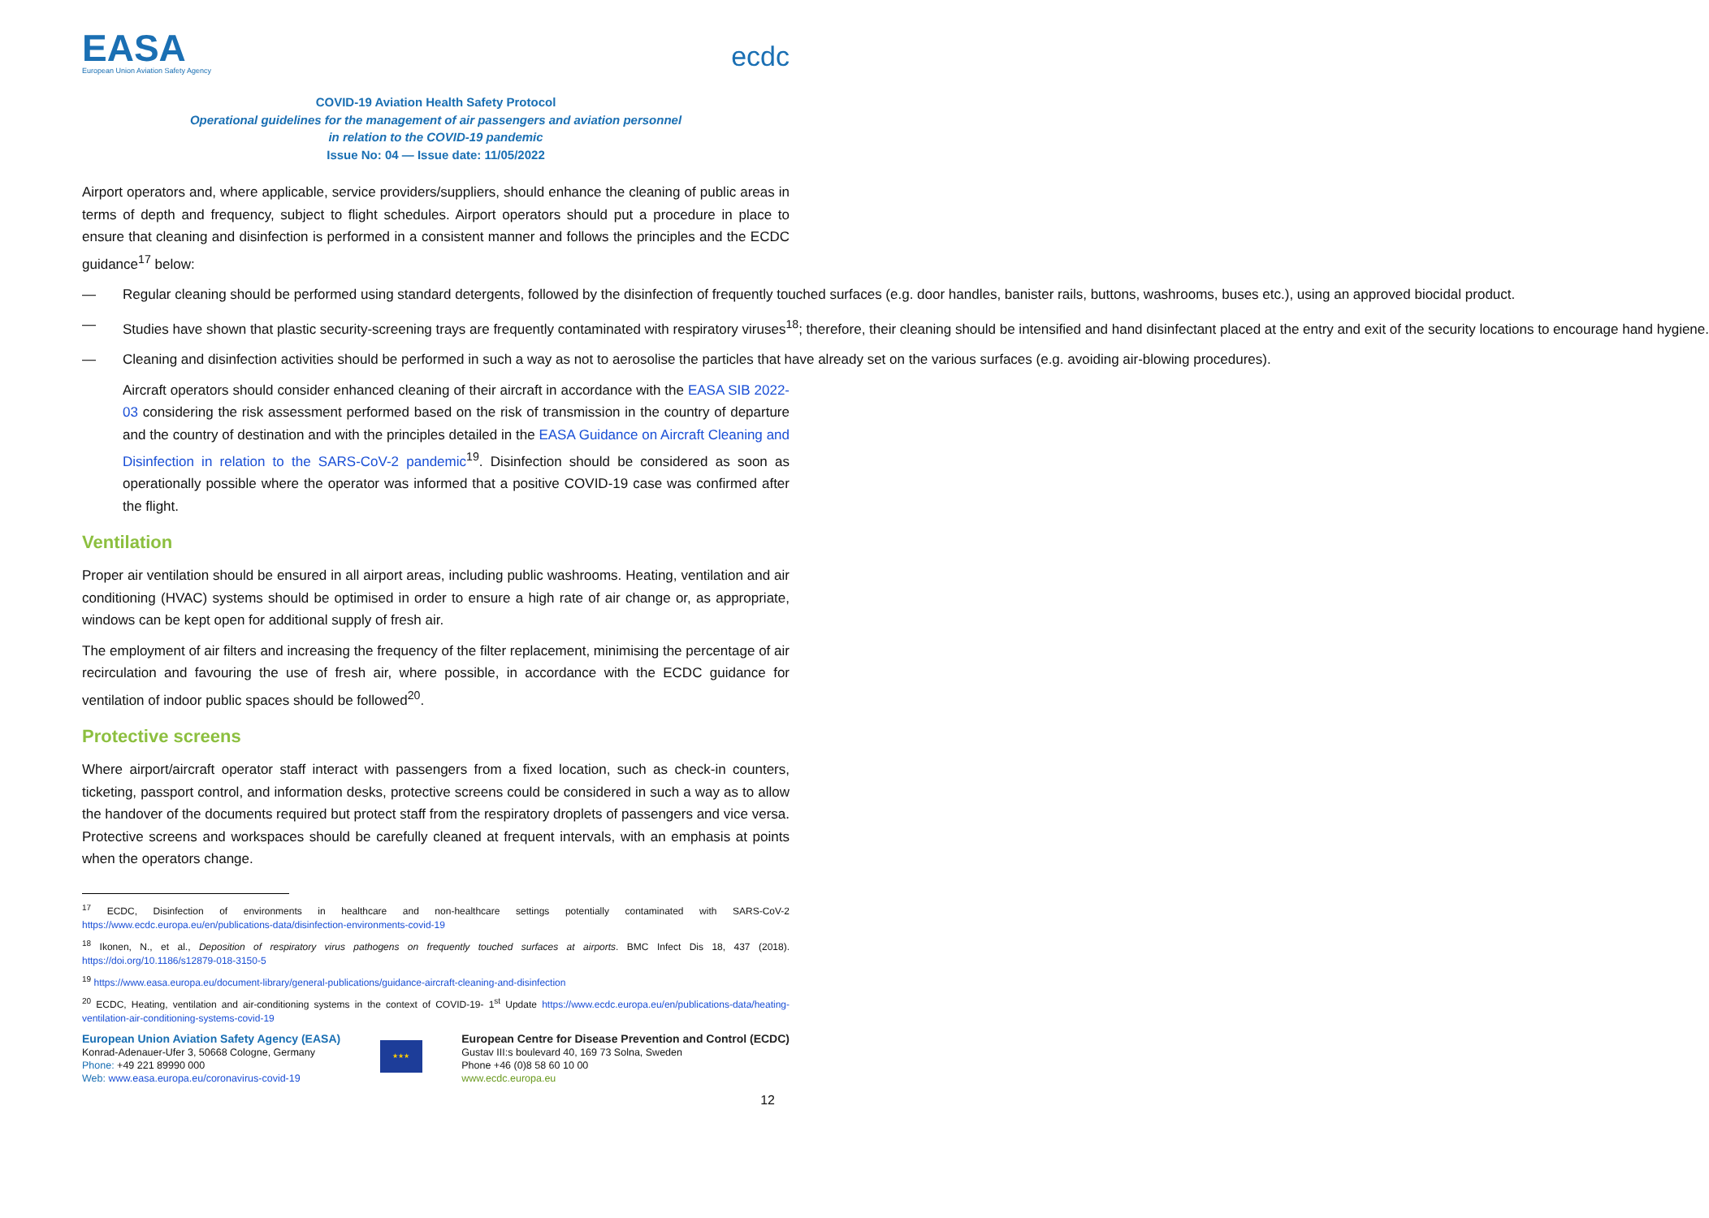EASA
European Union Aviation Safety Agency
ecdc
COVID-19 Aviation Health Safety Protocol
Operational guidelines for the management of air passengers and aviation personnel
in relation to the COVID-19 pandemic
Issue No: 04 — Issue date: 11/05/2022
Airport operators and, where applicable, service providers/suppliers, should enhance the cleaning of public areas in terms of depth and frequency, subject to flight schedules. Airport operators should put a procedure in place to ensure that cleaning and disinfection is performed in a consistent manner and follows the principles and the ECDC guidance<sup>17</sup> below:
— Regular cleaning should be performed using standard detergents, followed by the disinfection of frequently touched surfaces (e.g. door handles, banister rails, buttons, washrooms, buses etc.), using an approved biocidal product.
— Studies have shown that plastic security-screening trays are frequently contaminated with respiratory viruses<sup>18</sup>; therefore, their cleaning should be intensified and hand disinfectant placed at the entry and exit of the security locations to encourage hand hygiene.
— Cleaning and disinfection activities should be performed in such a way as not to aerosolise the particles that have already set on the various surfaces (e.g. avoiding air-blowing procedures).
Aircraft operators should consider enhanced cleaning of their aircraft in accordance with the EASA SIB 2022-03 considering the risk assessment performed based on the risk of transmission in the country of departure and the country of destination and with the principles detailed in the EASA Guidance on Aircraft Cleaning and Disinfection in relation to the SARS-CoV-2 pandemic<sup>19</sup>. Disinfection should be considered as soon as operationally possible where the operator was informed that a positive COVID-19 case was confirmed after the flight.
Ventilation
Proper air ventilation should be ensured in all airport areas, including public washrooms. Heating, ventilation and air conditioning (HVAC) systems should be optimised in order to ensure a high rate of air change or, as appropriate, windows can be kept open for additional supply of fresh air.
The employment of air filters and increasing the frequency of the filter replacement, minimising the percentage of air recirculation and favouring the use of fresh air, where possible, in accordance with the ECDC guidance for ventilation of indoor public spaces should be followed<sup>20</sup>.
Protective screens
Where airport/aircraft operator staff interact with passengers from a fixed location, such as check-in counters, ticketing, passport control, and information desks, protective screens could be considered in such a way as to allow the handover of the documents required but protect staff from the respiratory droplets of passengers and vice versa. Protective screens and workspaces should be carefully cleaned at frequent intervals, with an emphasis at points when the operators change.
<sup>17</sup> ECDC, Disinfection of environments in healthcare and non-healthcare settings potentially contaminated with SARS-CoV-2 https://www.ecdc.europa.eu/en/publications-data/disinfection-environments-covid-19
<sup>18</sup> Ikonen, N., et al., Deposition of respiratory virus pathogens on frequently touched surfaces at airports. BMC Infect Dis 18, 437 (2018). https://doi.org/10.1186/s12879-018-3150-5
<sup>19</sup> https://www.easa.europa.eu/document-library/general-publications/guidance-aircraft-cleaning-and-disinfection
<sup>20</sup> ECDC, Heating, ventilation and air-conditioning systems in the context of COVID-19- 1<sup>st</sup> Update https://www.ecdc.europa.eu/en/publications-data/heating-ventilation-air-conditioning-systems-covid-19
European Union Aviation Safety Agency (EASA)
Konrad-Adenauer-Ufer 3, 50668 Cologne, Germany
Phone: +49 221 89990 000
Web: www.easa.europa.eu/coronavirus-covid-19
★★★
European Centre for Disease Prevention and Control (ECDC)
Gustav III:s boulevard 40, 169 73 Solna, Sweden
Phone +46 (0)8 58 60 10 00
www.ecdc.europa.eu
12